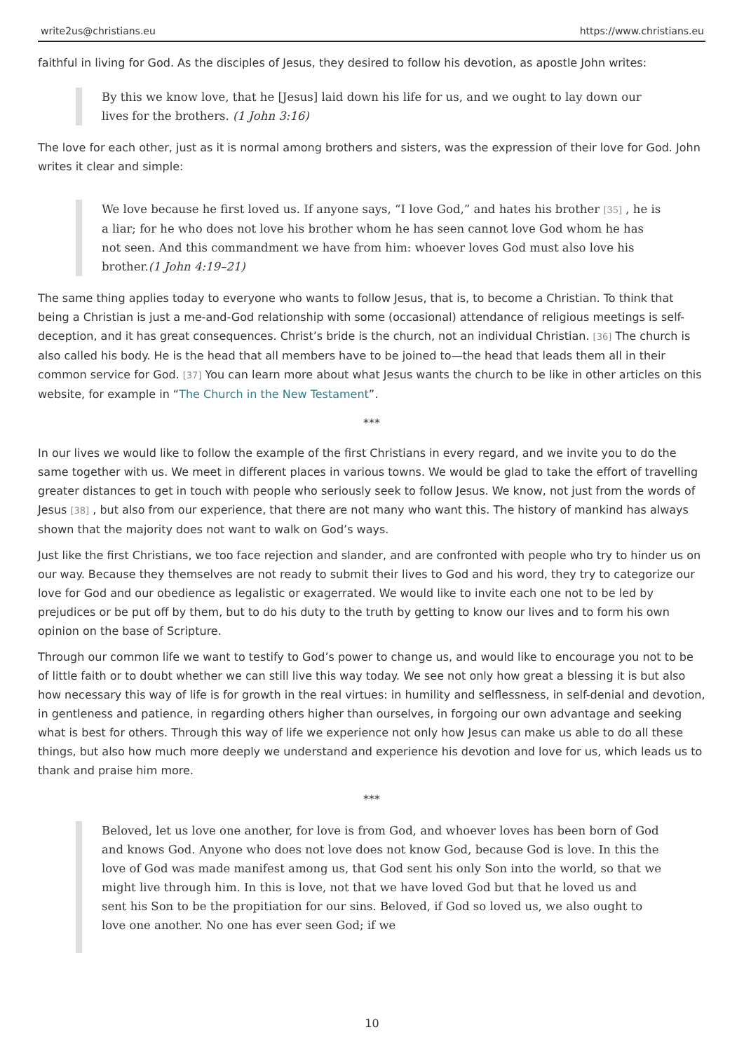write2us@christians.eu https://www.christians.eu
faithful in living for God. As the disciples of Jesus, they desired to follow his devotion, as apostle John writes:
By this we know love, that he [Jesus] laid down his life for us, and we ought to lay down our lives for the brothers. (1 John 3:16)
The love for each other, just as it is normal among brothers and sisters, was the expression of their love for God. John writes it clear and simple:
We love because he first loved us. If anyone says, “I love God,” and hates his brother [35] , he is a liar; for he who does not love his brother whom he has seen cannot love God whom he has not seen. And this commandment we have from him: whoever loves God must also love his brother.(1 John 4:19–21)
The same thing applies today to everyone who wants to follow Jesus, that is, to become a Christian. To think that being a Christian is just a me-and-God relationship with some (occasional) attendance of religious meetings is self-deception, and it has great consequences. Christ’s bride is the church, not an individual Christian. [36] The church is also called his body. He is the head that all members have to be joined to—the head that leads them all in their common service for God. [37] You can learn more about what Jesus wants the church to be like in other articles on this website, for example in “The Church in the New Testament”.
***
In our lives we would like to follow the example of the first Christians in every regard, and we invite you to do the same together with us. We meet in different places in various towns. We would be glad to take the effort of travelling greater distances to get in touch with people who seriously seek to follow Jesus. We know, not just from the words of Jesus [38] , but also from our experience, that there are not many who want this. The history of mankind has always shown that the majority does not want to walk on God’s ways.
Just like the first Christians, we too face rejection and slander, and are confronted with people who try to hinder us on our way. Because they themselves are not ready to submit their lives to God and his word, they try to categorize our love for God and our obedience as legalistic or exagerrated. We would like to invite each one not to be led by prejudices or be put off by them, but to do his duty to the truth by getting to know our lives and to form his own opinion on the base of Scripture.
Through our common life we want to testify to God’s power to change us, and would like to encourage you not to be of little faith or to doubt whether we can still live this way today. We see not only how great a blessing it is but also how necessary this way of life is for growth in the real virtues: in humility and selflessness, in self-denial and devotion, in gentleness and patience, in regarding others higher than ourselves, in forgoing our own advantage and seeking what is best for others. Through this way of life we experience not only how Jesus can make us able to do all these things, but also how much more deeply we understand and experience his devotion and love for us, which leads us to thank and praise him more.
***
Beloved, let us love one another, for love is from God, and whoever loves has been born of God and knows God. Anyone who does not love does not know God, because God is love. In this the love of God was made manifest among us, that God sent his only Son into the world, so that we might live through him. In this is love, not that we have loved God but that he loved us and sent his Son to be the propitiation for our sins. Beloved, if God so loved us, we also ought to love one another. No one has ever seen God; if we
10